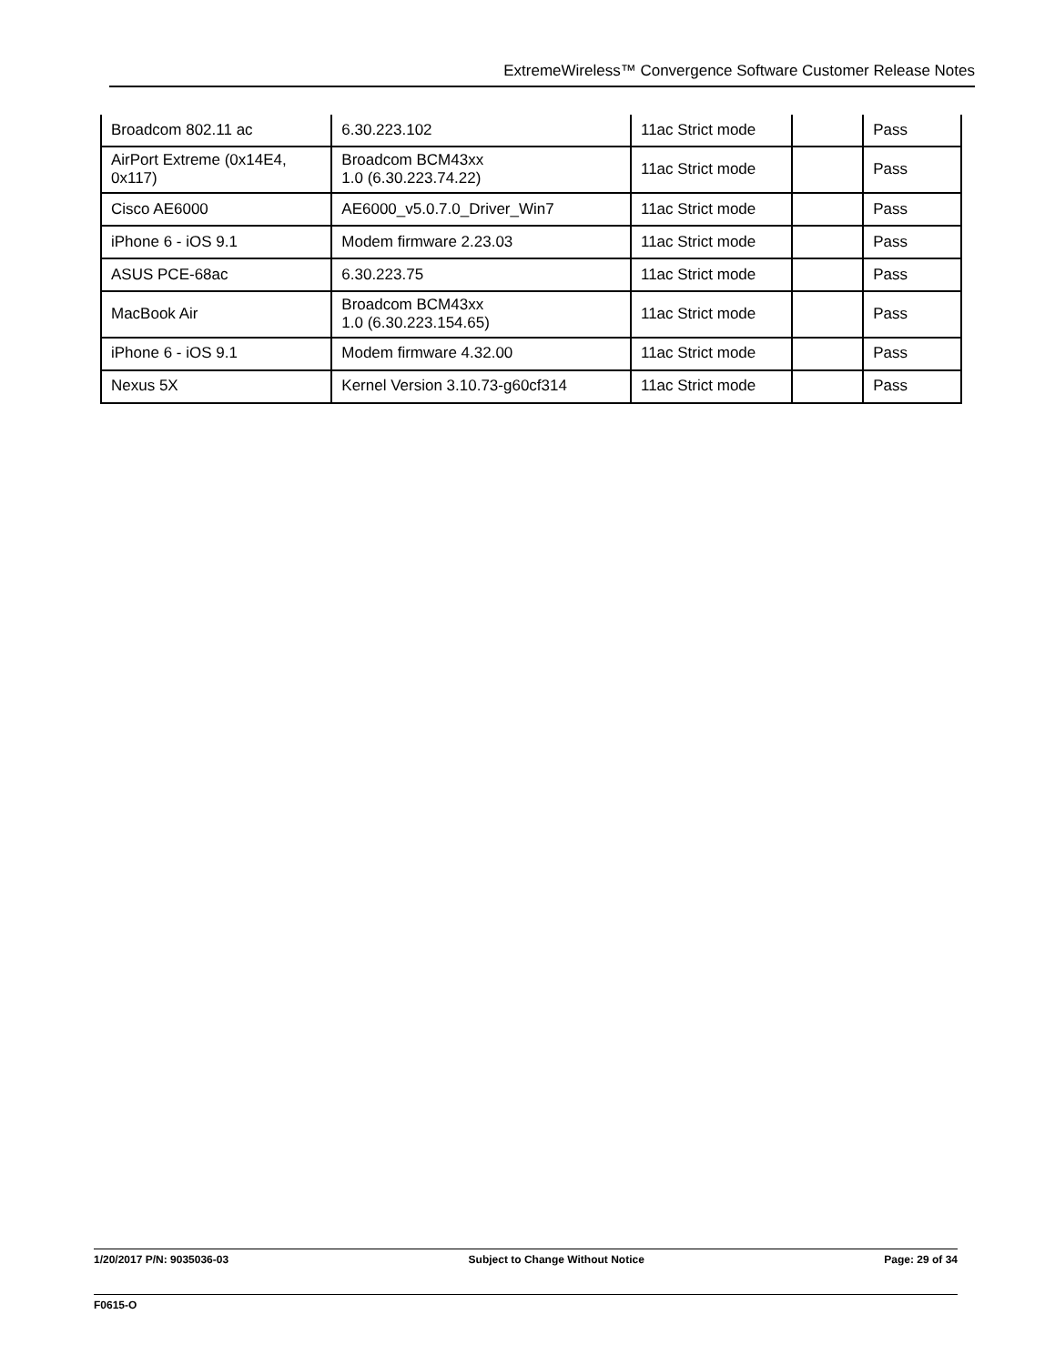ExtremeWireless™ Convergence Software Customer Release Notes
| Broadcom 802.11 ac | 6.30.223.102 | 11ac Strict mode | | Pass |
| AirPort Extreme (0x14E4, 0x117) | Broadcom BCM43xx 1.0 (6.30.223.74.22) | 11ac Strict mode | | Pass |
| Cisco AE6000 | AE6000_v5.0.7.0_Driver_Win7 | 11ac Strict mode | | Pass |
| iPhone 6 - iOS 9.1 | Modem firmware 2.23.03 | 11ac Strict mode | | Pass |
| ASUS PCE-68ac | 6.30.223.75 | 11ac Strict mode | | Pass |
| MacBook Air | Broadcom BCM43xx 1.0 (6.30.223.154.65) | 11ac Strict mode | | Pass |
| iPhone 6 - iOS 9.1 | Modem firmware 4.32.00 | 11ac Strict mode | | Pass |
| Nexus 5X | Kernel Version 3.10.73-g60cf314 | 11ac Strict mode | | Pass |
1/20/2017 P/N: 9035036-03 Subject to Change Without Notice Page: 29 of 34
F0615-O